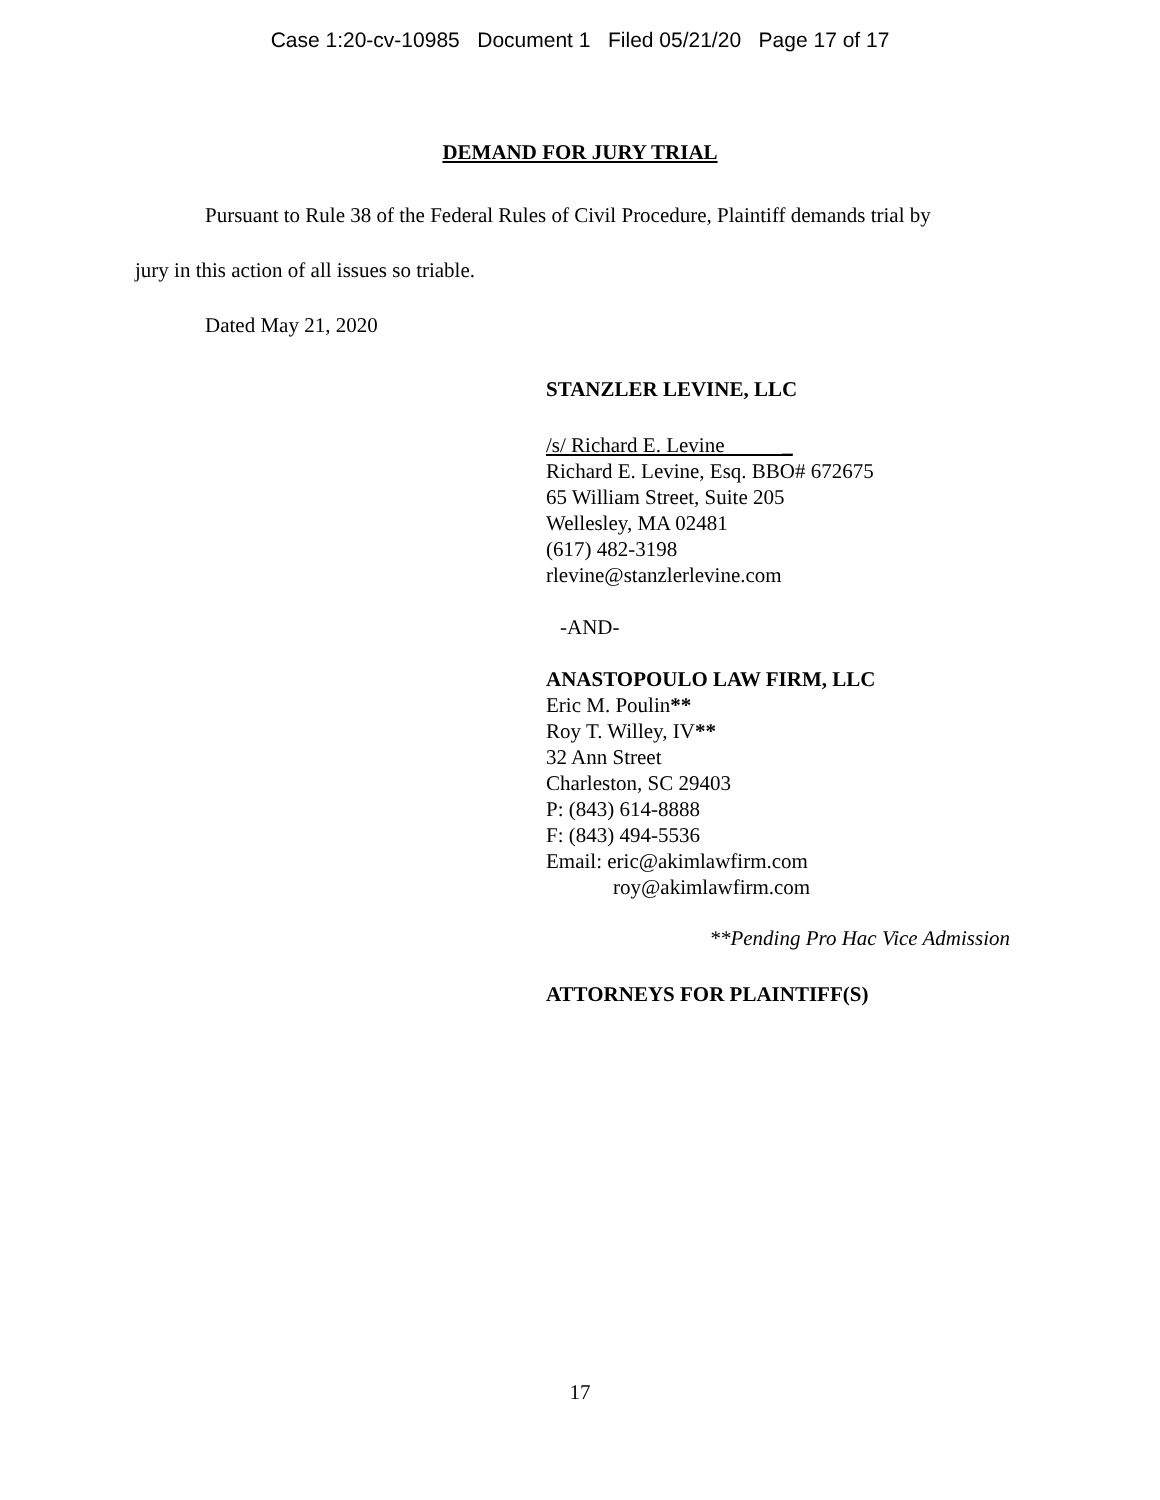Case 1:20-cv-10985 Document 1 Filed 05/21/20 Page 17 of 17
DEMAND FOR JURY TRIAL
Pursuant to Rule 38 of the Federal Rules of Civil Procedure, Plaintiff demands trial by
jury in this action of all issues so triable.
Dated May 21, 2020
STANZLER LEVINE, LLC
/s/ Richard E. Levine _
Richard E. Levine, Esq. BBO# 672675
65 William Street, Suite 205
Wellesley, MA 02481
(617) 482-3198
rlevine@stanzlerlevine.com
-AND-
ANASTOPOULO LAW FIRM, LLC
Eric M. Poulin**
Roy T. Willey, IV**
32 Ann Street
Charleston, SC 29403
P: (843) 614-8888
F: (843) 494-5536
Email: eric@akimlawfirm.com
roy@akimlawfirm.com
**Pending Pro Hac Vice Admission
ATTORNEYS FOR PLAINTIFF(S)
17